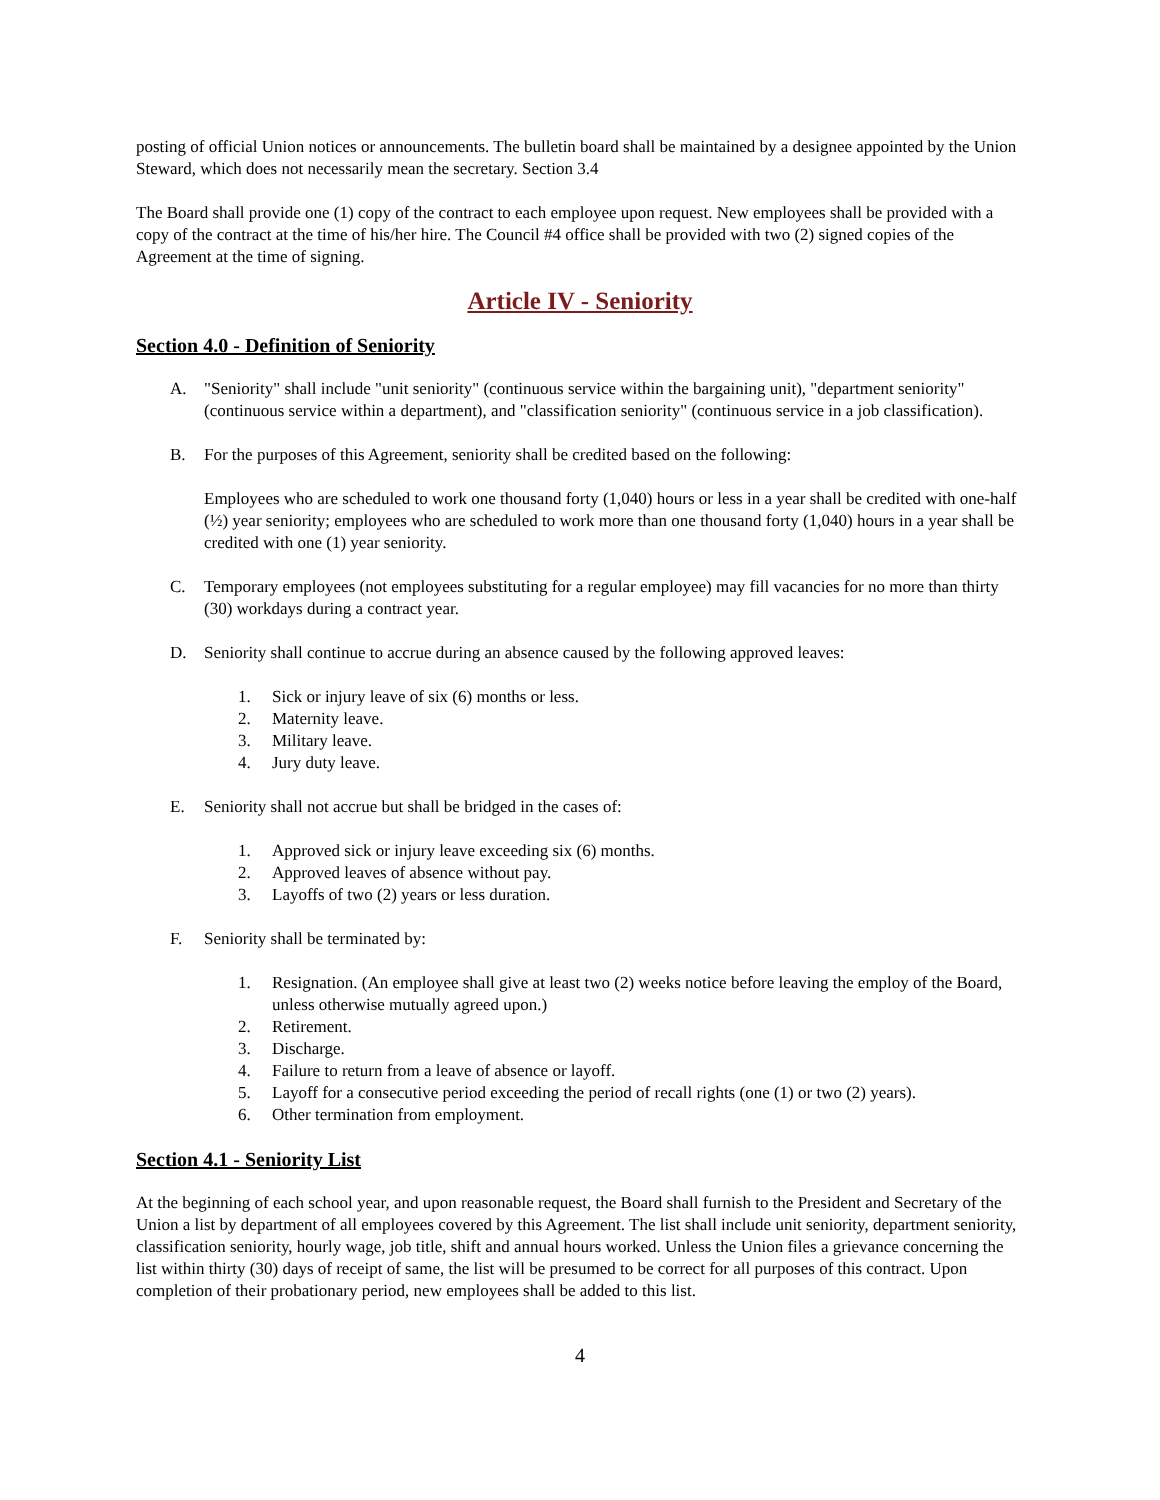posting of official Union notices or announcements. The bulletin board shall be maintained by a designee appointed by the Union Steward, which does not necessarily mean the secretary. Section 3.4
The Board shall provide one (1) copy of the contract to each employee upon request. New employees shall be provided with a copy of the contract at the time of his/her hire. The Council #4 office shall be provided with two (2) signed copies of the Agreement at the time of signing.
Article IV - Seniority
Section 4.0 - Definition of Seniority
A. "Seniority" shall include "unit seniority" (continuous service within the bargaining unit), "department seniority" (continuous service within a department), and "classification seniority" (continuous service in a job classification).
B. For the purposes of this Agreement, seniority shall be credited based on the following:
Employees who are scheduled to work one thousand forty (1,040) hours or less in a year shall be credited with one-half (½) year seniority; employees who are scheduled to work more than one thousand forty (1,040) hours in a year shall be credited with one (1) year seniority.
C. Temporary employees (not employees substituting for a regular employee) may fill vacancies for no more than thirty (30) workdays during a contract year.
D. Seniority shall continue to accrue during an absence caused by the following approved leaves:
1. Sick or injury leave of six (6) months or less.
2. Maternity leave.
3. Military leave.
4. Jury duty leave.
E. Seniority shall not accrue but shall be bridged in the cases of:
1. Approved sick or injury leave exceeding six (6) months.
2. Approved leaves of absence without pay.
3. Layoffs of two (2) years or less duration.
F. Seniority shall be terminated by:
1. Resignation. (An employee shall give at least two (2) weeks notice before leaving the employ of the Board, unless otherwise mutually agreed upon.)
2. Retirement.
3. Discharge.
4. Failure to return from a leave of absence or layoff.
5. Layoff for a consecutive period exceeding the period of recall rights (one (1) or two (2) years).
6. Other termination from employment.
Section 4.1 - Seniority List
At the beginning of each school year, and upon reasonable request, the Board shall furnish to the President and Secretary of the Union a list by department of all employees covered by this Agreement. The list shall include unit seniority, department seniority, classification seniority, hourly wage, job title, shift and annual hours worked. Unless the Union files a grievance concerning the list within thirty (30) days of receipt of same, the list will be presumed to be correct for all purposes of this contract. Upon completion of their probationary period, new employees shall be added to this list.
4